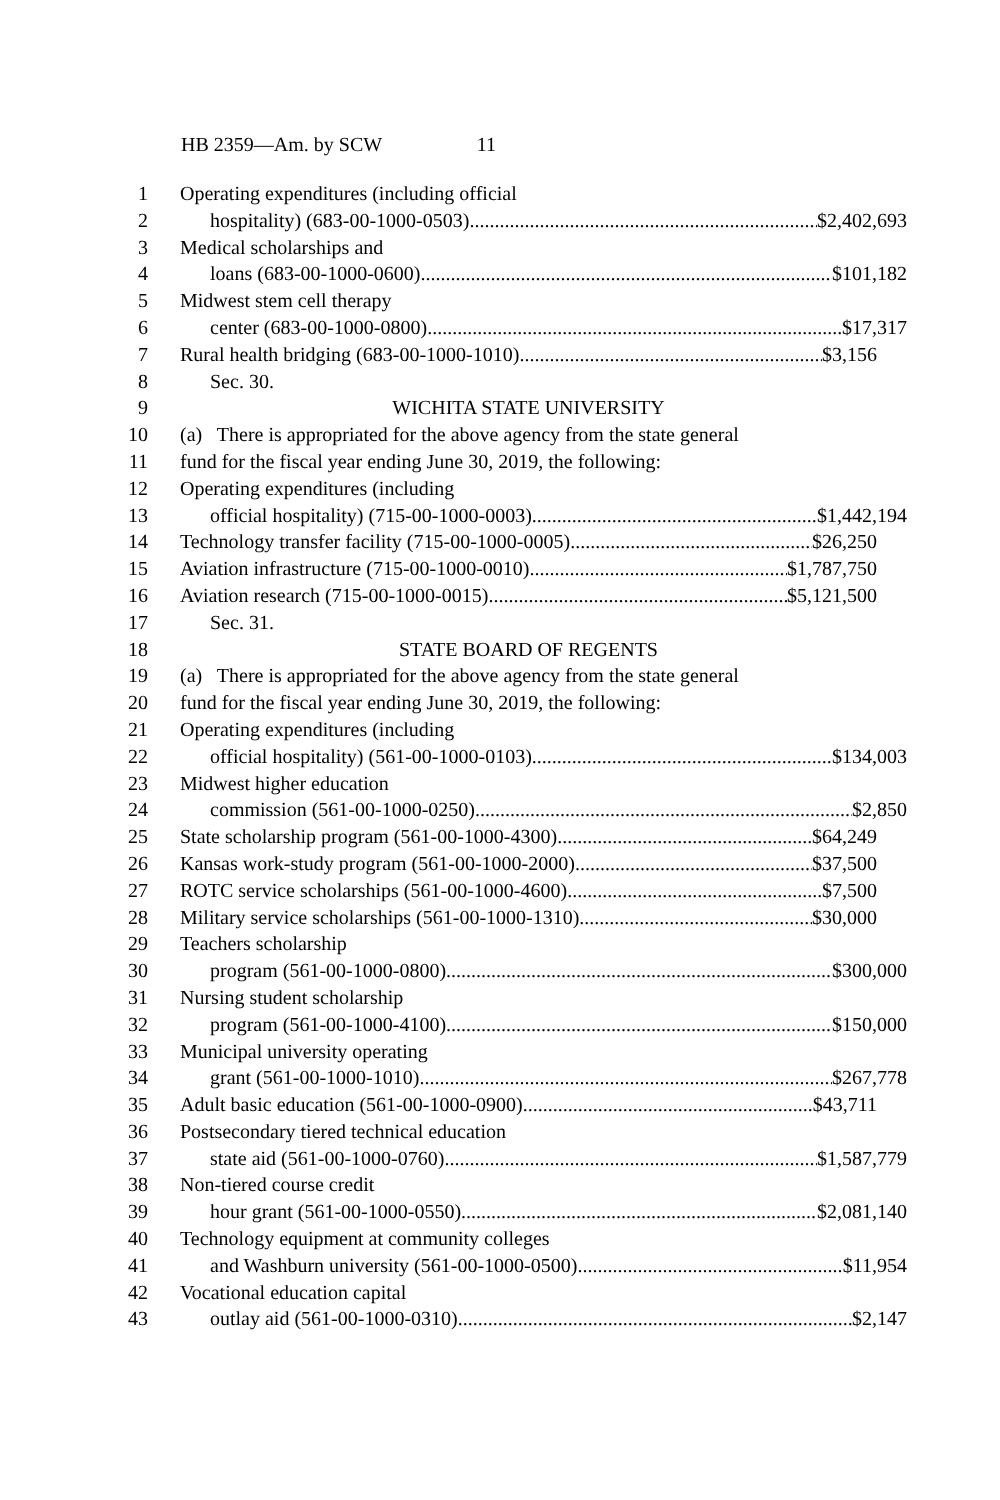HB 2359—Am. by SCW 11
1 Operating expenditures (including official
2 hospitality) (683-00-1000-0503) $2,402,693
3 Medical scholarships and
4 loans (683-00-1000-0600) $101,182
5 Midwest stem cell therapy
6 center (683-00-1000-0800) $17,317
7 Rural health bridging (683-00-1000-1010) $3,156
8 Sec. 30.
9 WICHITA STATE UNIVERSITY
10 (a) There is appropriated for the above agency from the state general
11 fund for the fiscal year ending June 30, 2019, the following:
12 Operating expenditures (including
13 official hospitality) (715-00-1000-0003) $1,442,194
14 Technology transfer facility (715-00-1000-0005) $26,250
15 Aviation infrastructure (715-00-1000-0010) $1,787,750
16 Aviation research (715-00-1000-0015) $5,121,500
17 Sec. 31.
18 STATE BOARD OF REGENTS
19 (a) There is appropriated for the above agency from the state general
20 fund for the fiscal year ending June 30, 2019, the following:
21 Operating expenditures (including
22 official hospitality) (561-00-1000-0103) $134,003
23 Midwest higher education
24 commission (561-00-1000-0250) $2,850
25 State scholarship program (561-00-1000-4300) $64,249
26 Kansas work-study program (561-00-1000-2000) $37,500
27 ROTC service scholarships (561-00-1000-4600) $7,500
28 Military service scholarships (561-00-1000-1310) $30,000
29 Teachers scholarship
30 program (561-00-1000-0800) $300,000
31 Nursing student scholarship
32 program (561-00-1000-4100) $150,000
33 Municipal university operating
34 grant (561-00-1000-1010) $267,778
35 Adult basic education (561-00-1000-0900) $43,711
36 Postsecondary tiered technical education
37 state aid (561-00-1000-0760) $1,587,779
38 Non-tiered course credit
39 hour grant (561-00-1000-0550) $2,081,140
40 Technology equipment at community colleges
41 and Washburn university (561-00-1000-0500) $11,954
42 Vocational education capital
43 outlay aid (561-00-1000-0310) $2,147